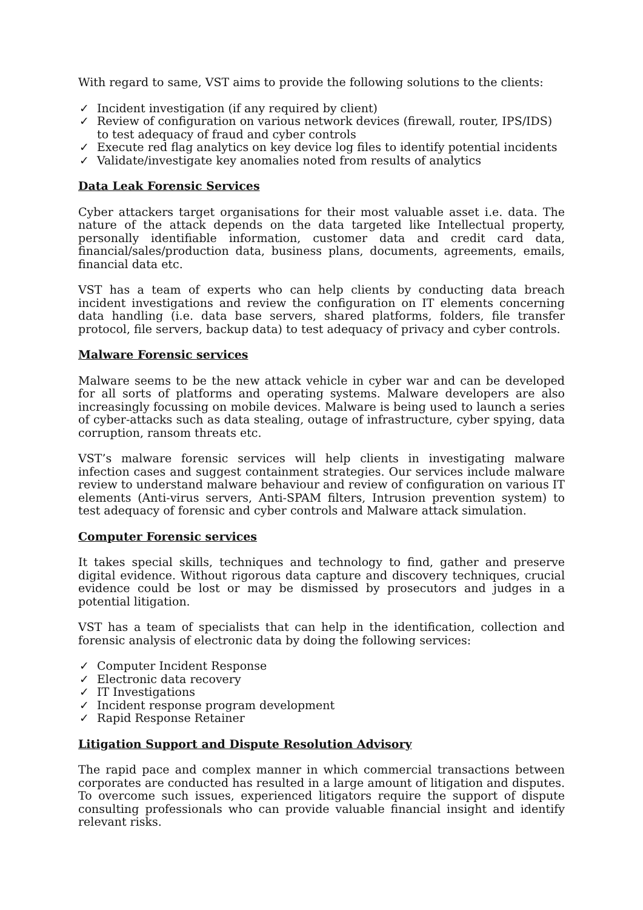With regard to same, VST aims to provide the following solutions to the clients:
✓ Incident investigation (if any required by client)
✓ Review of configuration on various network devices (firewall, router, IPS/IDS) to test adequacy of fraud and cyber controls
✓ Execute red flag analytics on key device log files to identify potential incidents
✓ Validate/investigate key anomalies noted from results of analytics
Data Leak Forensic Services
Cyber attackers target organisations for their most valuable asset i.e. data. The nature of the attack depends on the data targeted like Intellectual property, personally identifiable information, customer data and credit card data, financial/sales/production data, business plans, documents, agreements, emails, financial data etc.
VST has a team of experts who can help clients by conducting data breach incident investigations and review the configuration on IT elements concerning data handling (i.e. data base servers, shared platforms, folders, file transfer protocol, file servers, backup data) to test adequacy of privacy and cyber controls.
Malware Forensic services
Malware seems to be the new attack vehicle in cyber war and can be developed for all sorts of platforms and operating systems. Malware developers are also increasingly focussing on mobile devices. Malware is being used to launch a series of cyber-attacks such as data stealing, outage of infrastructure, cyber spying, data corruption, ransom threats etc.
VST’s malware forensic services will help clients in investigating malware infection cases and suggest containment strategies. Our services include malware review to understand malware behaviour and review of configuration on various IT elements (Anti-virus servers, Anti-SPAM filters, Intrusion prevention system) to test adequacy of forensic and cyber controls and Malware attack simulation.
Computer Forensic services
It takes special skills, techniques and technology to find, gather and preserve digital evidence. Without rigorous data capture and discovery techniques, crucial evidence could be lost or may be dismissed by prosecutors and judges in a potential litigation.
VST has a team of specialists that can help in the identification, collection and forensic analysis of electronic data by doing the following services:
✓ Computer Incident Response
✓ Electronic data recovery
✓ IT Investigations
✓ Incident response program development
✓ Rapid Response Retainer
Litigation Support and Dispute Resolution Advisory
The rapid pace and complex manner in which commercial transactions between corporates are conducted has resulted in a large amount of litigation and disputes. To overcome such issues, experienced litigators require the support of dispute consulting professionals who can provide valuable financial insight and identify relevant risks.